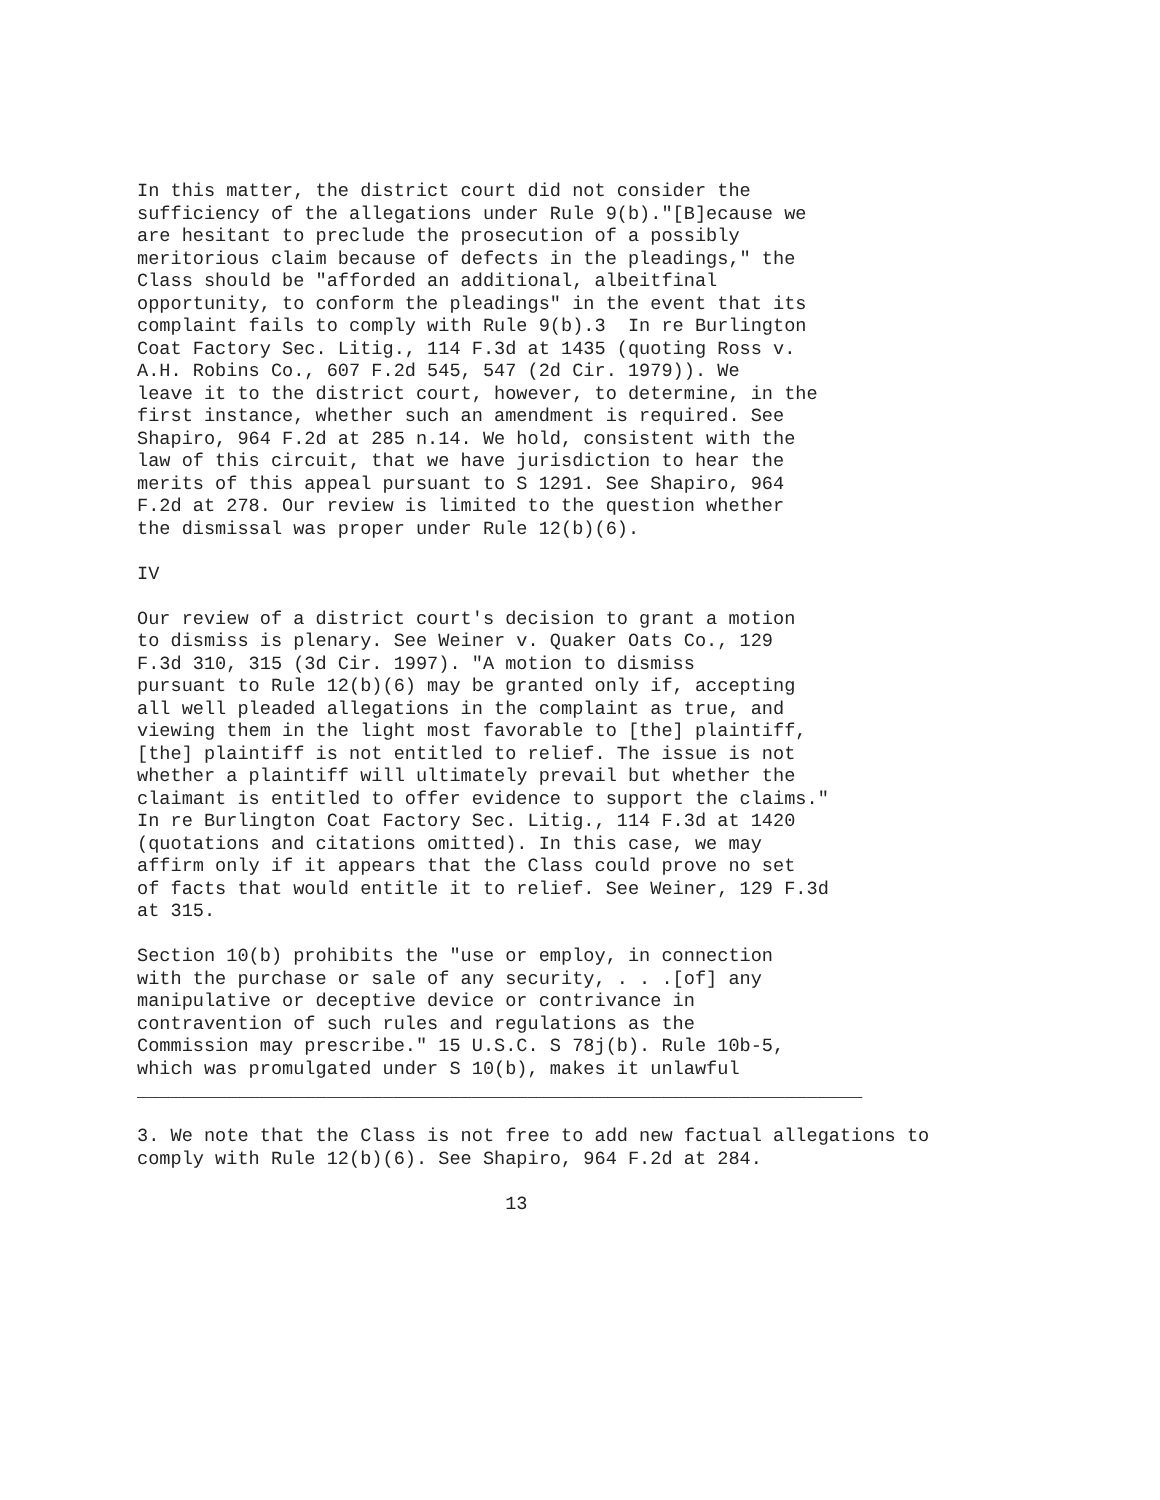In this matter, the district court did not consider the
sufficiency of the allegations under Rule 9(b)."[B]ecause we
are hesitant to preclude the prosecution of a possibly
meritorious claim because of defects in the pleadings," the
Class should be "afforded an additional, albeitfinal
opportunity, to conform the pleadings" in the event that its
complaint fails to comply with Rule 9(b).3  In re Burlington
Coat Factory Sec. Litig., 114 F.3d at 1435 (quoting Ross v.
A.H. Robins Co., 607 F.2d 545, 547 (2d Cir. 1979)). We
leave it to the district court, however, to determine, in the
first instance, whether such an amendment is required. See
Shapiro, 964 F.2d at 285 n.14. We hold, consistent with the
law of this circuit, that we have jurisdiction to hear the
merits of this appeal pursuant to S 1291. See Shapiro, 964
F.2d at 278. Our review is limited to the question whether
the dismissal was proper under Rule 12(b)(6).
IV
Our review of a district court's decision to grant a motion
to dismiss is plenary. See Weiner v. Quaker Oats Co., 129
F.3d 310, 315 (3d Cir. 1997). "A motion to dismiss
pursuant to Rule 12(b)(6) may be granted only if, accepting
all well pleaded allegations in the complaint as true, and
viewing them in the light most favorable to [the] plaintiff,
[the] plaintiff is not entitled to relief. The issue is not
whether a plaintiff will ultimately prevail but whether the
claimant is entitled to offer evidence to support the claims."
In re Burlington Coat Factory Sec. Litig., 114 F.3d at 1420
(quotations and citations omitted). In this case, we may
affirm only if it appears that the Class could prove no set
of facts that would entitle it to relief. See Weiner, 129 F.3d
at 315.
Section 10(b) prohibits the "use or employ, in connection
with the purchase or sale of any security, . . .[of] any
manipulative or deceptive device or contrivance in
contravention of such rules and regulations as the
Commission may prescribe." 15 U.S.C. S 78j(b). Rule 10b-5,
which was promulgated under S 10(b), makes it unlawful
_________________________________________________________________
3. We note that the Class is not free to add new factual allegations to
comply with Rule 12(b)(6). See Shapiro, 964 F.2d at 284.
                                 13